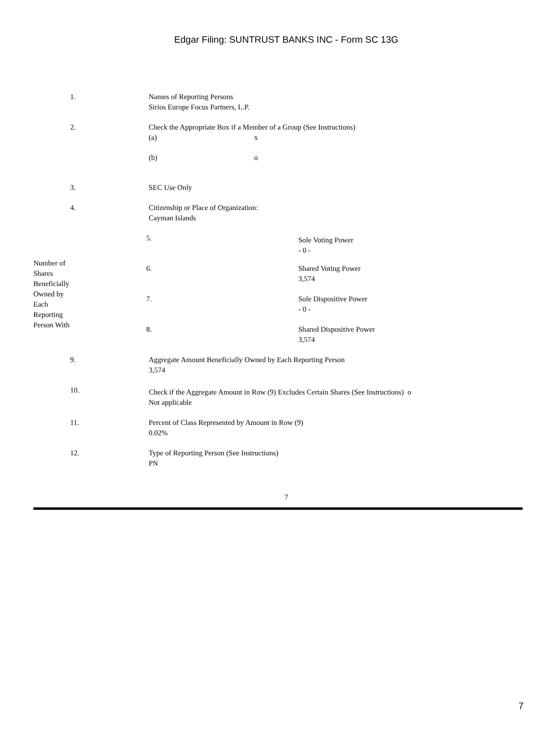Edgar Filing: SUNTRUST BANKS INC - Form SC 13G
| 1. | Names of Reporting Persons Sirios Europe Focus Partners, L.P. |
| 2. | Check the Appropriate Box if a Member of a Group (See Instructions) / (a) / x / / (b) / o / |
| 3. | SEC Use Only |
| 4. | Citizenship or Place of Organization: Cayman Islands |
| Number of Shares Beneficially Owned by Each Reporting Person With | 5. | Sole Voting Power - 0 - |
| | 6. | Shared Voting Power 3,574 |
| | 7. | Sole Dispositive Power - 0 - |
| | 8. | Shared Dispositive Power 3,574 |
| 9. | Aggregate Amount Beneficially Owned by Each Reporting Person 3,574 |
| 10. | Check if the Aggregate Amount in Row (9) Excludes Certain Shares (See Instructions) o Not applicable |
| 11. | Percent of Class Represented by Amount in Row (9) 0.02% |
| 12. | Type of Reporting Person (See Instructions) PN |
7
7